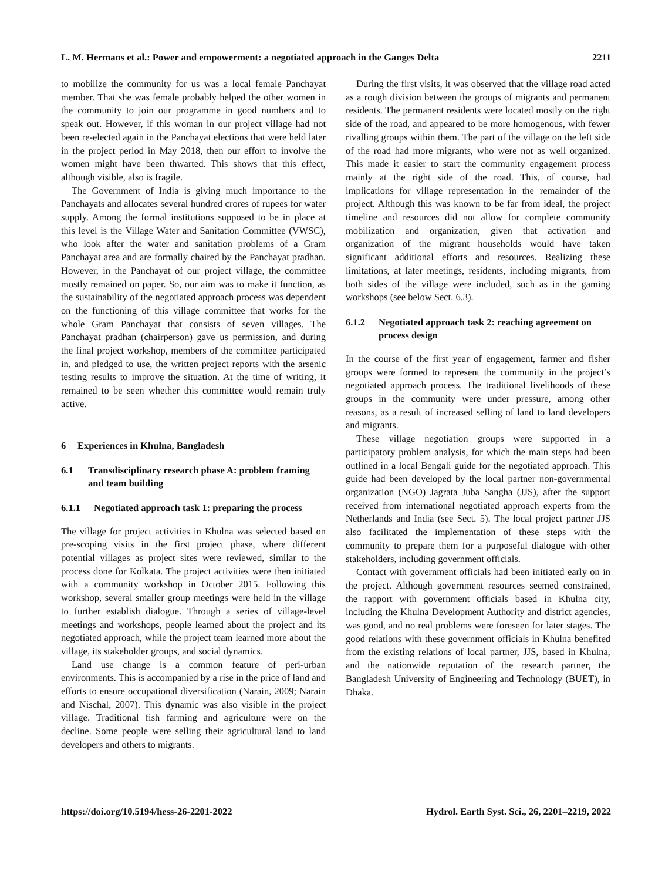L. M. Hermans et al.: Power and empowerment: a negotiated approach in the Ganges Delta 2211
to mobilize the community for us was a local female Panchayat member. That she was female probably helped the other women in the community to join our programme in good numbers and to speak out. However, if this woman in our project village had not been re-elected again in the Panchayat elections that were held later in the project period in May 2018, then our effort to involve the women might have been thwarted. This shows that this effect, although visible, also is fragile.
The Government of India is giving much importance to the Panchayats and allocates several hundred crores of rupees for water supply. Among the formal institutions supposed to be in place at this level is the Village Water and Sanitation Committee (VWSC), who look after the water and sanitation problems of a Gram Panchayat area and are formally chaired by the Panchayat pradhan. However, in the Panchayat of our project village, the committee mostly remained on paper. So, our aim was to make it function, as the sustainability of the negotiated approach process was dependent on the functioning of this village committee that works for the whole Gram Panchayat that consists of seven villages. The Panchayat pradhan (chairperson) gave us permission, and during the final project workshop, members of the committee participated in, and pledged to use, the written project reports with the arsenic testing results to improve the situation. At the time of writing, it remained to be seen whether this committee would remain truly active.
6 Experiences in Khulna, Bangladesh
6.1 Transdisciplinary research phase A: problem framing and team building
6.1.1 Negotiated approach task 1: preparing the process
The village for project activities in Khulna was selected based on pre-scoping visits in the first project phase, where different potential villages as project sites were reviewed, similar to the process done for Kolkata. The project activities were then initiated with a community workshop in October 2015. Following this workshop, several smaller group meetings were held in the village to further establish dialogue. Through a series of village-level meetings and workshops, people learned about the project and its negotiated approach, while the project team learned more about the village, its stakeholder groups, and social dynamics.
Land use change is a common feature of peri-urban environments. This is accompanied by a rise in the price of land and efforts to ensure occupational diversification (Narain, 2009; Narain and Nischal, 2007). This dynamic was also visible in the project village. Traditional fish farming and agriculture were on the decline. Some people were selling their agricultural land to land developers and others to migrants.
During the first visits, it was observed that the village road acted as a rough division between the groups of migrants and permanent residents. The permanent residents were located mostly on the right side of the road, and appeared to be more homogenous, with fewer rivalling groups within them. The part of the village on the left side of the road had more migrants, who were not as well organized. This made it easier to start the community engagement process mainly at the right side of the road. This, of course, had implications for village representation in the remainder of the project. Although this was known to be far from ideal, the project timeline and resources did not allow for complete community mobilization and organization, given that activation and organization of the migrant households would have taken significant additional efforts and resources. Realizing these limitations, at later meetings, residents, including migrants, from both sides of the village were included, such as in the gaming workshops (see below Sect. 6.3).
6.1.2 Negotiated approach task 2: reaching agreement on process design
In the course of the first year of engagement, farmer and fisher groups were formed to represent the community in the project’s negotiated approach process. The traditional livelihoods of these groups in the community were under pressure, among other reasons, as a result of increased selling of land to land developers and migrants.
These village negotiation groups were supported in a participatory problem analysis, for which the main steps had been outlined in a local Bengali guide for the negotiated approach. This guide had been developed by the local partner non-governmental organization (NGO) Jagrata Juba Sangha (JJS), after the support received from international negotiated approach experts from the Netherlands and India (see Sect. 5). The local project partner JJS also facilitated the implementation of these steps with the community to prepare them for a purposeful dialogue with other stakeholders, including government officials.
Contact with government officials had been initiated early on in the project. Although government resources seemed constrained, the rapport with government officials based in Khulna city, including the Khulna Development Authority and district agencies, was good, and no real problems were foreseen for later stages. The good relations with these government officials in Khulna benefited from the existing relations of local partner, JJS, based in Khulna, and the nationwide reputation of the research partner, the Bangladesh University of Engineering and Technology (BUET), in Dhaka.
https://doi.org/10.5194/hess-26-2201-2022 Hydrol. Earth Syst. Sci., 26, 2201–2219, 2022